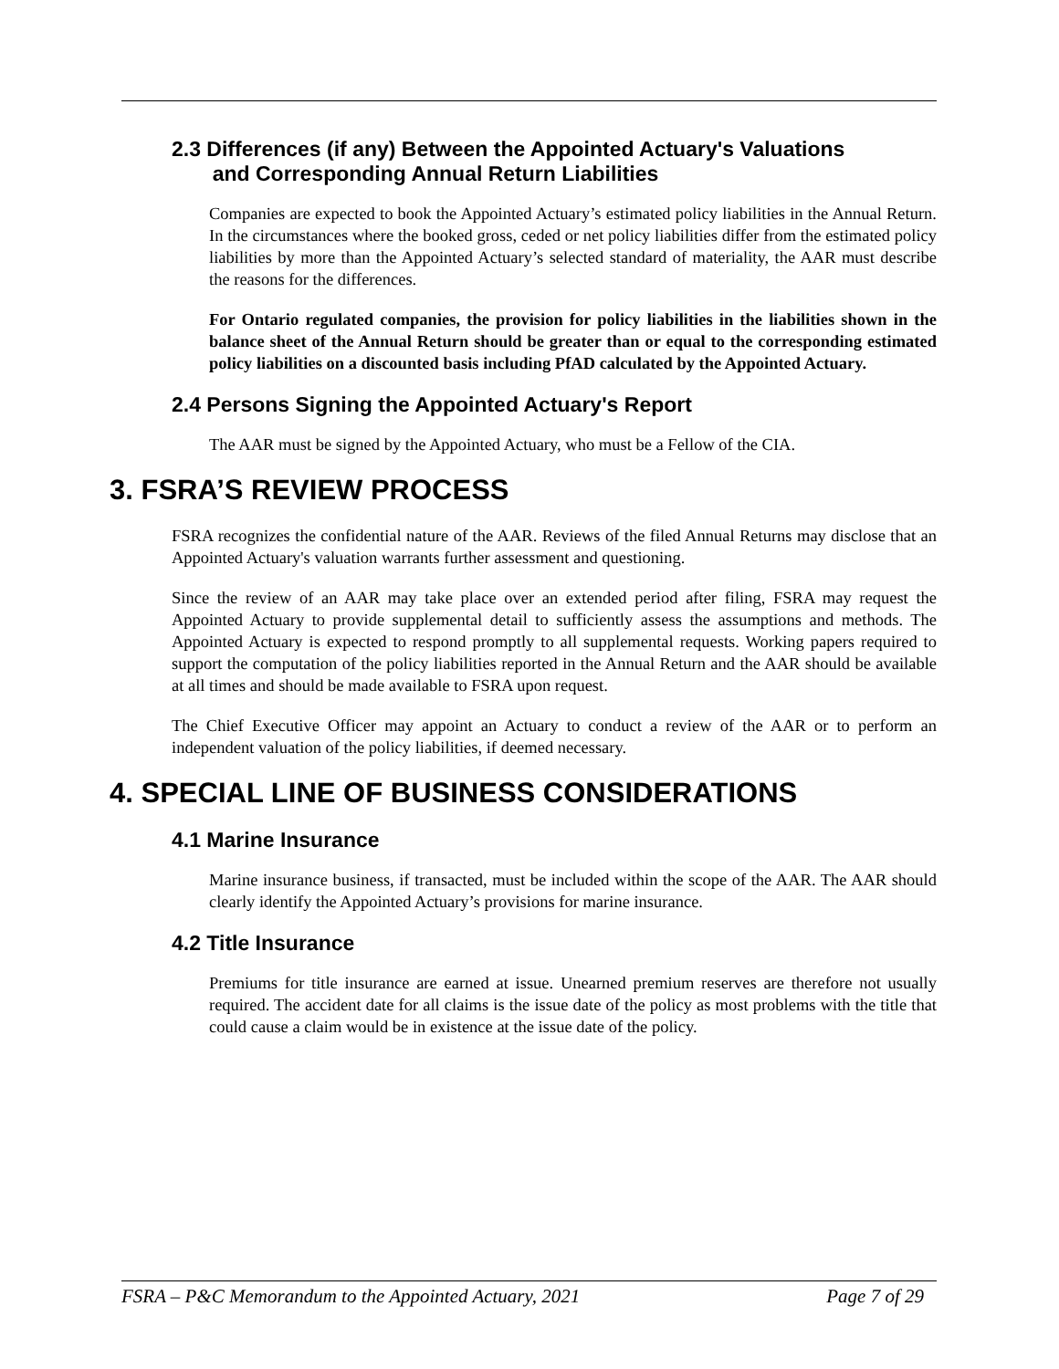2.3 Differences (if any) Between the Appointed Actuary's Valuations
and Corresponding Annual Return Liabilities
Companies are expected to book the Appointed Actuary’s estimated policy liabilities in the Annual Return. In the circumstances where the booked gross, ceded or net policy liabilities differ from the estimated policy liabilities by more than the Appointed Actuary’s selected standard of materiality, the AAR must describe the reasons for the differences.
For Ontario regulated companies, the provision for policy liabilities in the liabilities shown in the balance sheet of the Annual Return should be greater than or equal to the corresponding estimated policy liabilities on a discounted basis including PfAD calculated by the Appointed Actuary.
2.4 Persons Signing the Appointed Actuary's Report
The AAR must be signed by the Appointed Actuary, who must be a Fellow of the CIA.
3. FSRA’S REVIEW PROCESS
FSRA recognizes the confidential nature of the AAR. Reviews of the filed Annual Returns may disclose that an Appointed Actuary's valuation warrants further assessment and questioning.
Since the review of an AAR may take place over an extended period after filing, FSRA may request the Appointed Actuary to provide supplemental detail to sufficiently assess the assumptions and methods. The Appointed Actuary is expected to respond promptly to all supplemental requests. Working papers required to support the computation of the policy liabilities reported in the Annual Return and the AAR should be available at all times and should be made available to FSRA upon request.
The Chief Executive Officer may appoint an Actuary to conduct a review of the AAR or to perform an independent valuation of the policy liabilities, if deemed necessary.
4. SPECIAL LINE OF BUSINESS CONSIDERATIONS
4.1 Marine Insurance
Marine insurance business, if transacted, must be included within the scope of the AAR. The AAR should clearly identify the Appointed Actuary’s provisions for marine insurance.
4.2 Title Insurance
Premiums for title insurance are earned at issue. Unearned premium reserves are therefore not usually required. The accident date for all claims is the issue date of the policy as most problems with the title that could cause a claim would be in existence at the issue date of the policy.
FSRA – P&C Memorandum to the Appointed Actuary, 2021 Page 7 of 29